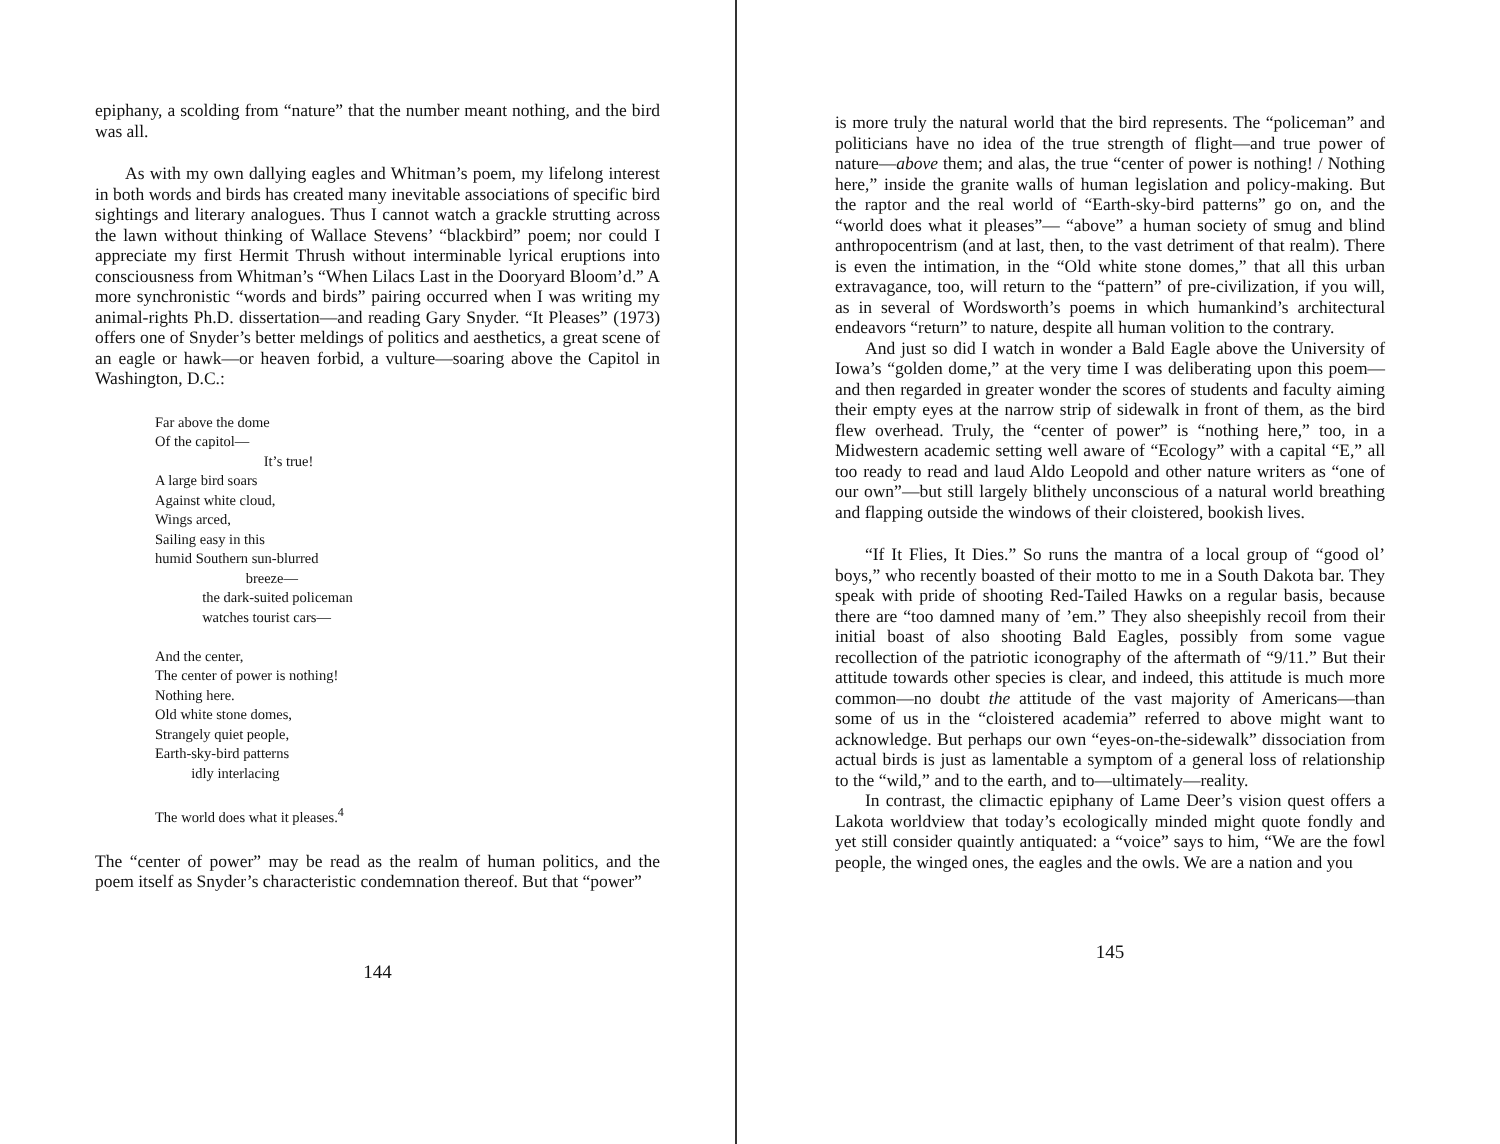epiphany, a scolding from “nature” that the number meant nothing, and the bird was all.
As with my own dallying eagles and Whitman’s poem, my lifelong interest in both words and birds has created many inevitable associations of specific bird sightings and literary analogues. Thus I cannot watch a grackle strutting across the lawn without thinking of Wallace Stevens’ “blackbird” poem; nor could I appreciate my first Hermit Thrush without interminable lyrical eruptions into consciousness from Whitman’s “When Lilacs Last in the Dooryard Bloom’d.” A more synchronistic “words and birds” pairing occurred when I was writing my animal-rights Ph.D. dissertation—and reading Gary Snyder. “It Pleases” (1973) offers one of Snyder’s better meldings of politics and aesthetics, a great scene of an eagle or hawk—or heaven forbid, a vulture—soaring above the Capitol in Washington, D.C.:
Far above the dome
Of the capitol—
It’s true!
A large bird soars
Against white cloud,
Wings arced,
Sailing easy in this
humid Southern sun-blurred
breeze—
the dark-suited policeman
watches tourist cars—
And the center,
The center of power is nothing!
Nothing here.
Old white stone domes,
Strangely quiet people,
Earth-sky-bird patterns
idly interlacing
The world does what it pleases.<sup>4</sup>
The “center of power” may be read as the realm of human politics, and the poem itself as Snyder’s characteristic condemnation thereof. But that “power”
144
is more truly the natural world that the bird represents. The “policeman” and politicians have no idea of the true strength of flight—and true power of nature—above them; and alas, the true “center of power is nothing! / Nothing here,” inside the granite walls of human legislation and policy-making. But the raptor and the real world of “Earth-sky-bird patterns” go on, and the “world does what it pleases”— “above” a human society of smug and blind anthropocentrism (and at last, then, to the vast detriment of that realm). There is even the intimation, in the “Old white stone domes,” that all this urban extravagance, too, will return to the “pattern” of pre-civilization, if you will, as in several of Wordsworth’s poems in which humankind’s architectural endeavors “return” to nature, despite all human volition to the contrary.
And just so did I watch in wonder a Bald Eagle above the University of Iowa’s “golden dome,” at the very time I was deliberating upon this poem—and then regarded in greater wonder the scores of students and faculty aiming their empty eyes at the narrow strip of sidewalk in front of them, as the bird flew overhead. Truly, the “center of power” is “nothing here,” too, in a Midwestern academic setting well aware of “Ecology” with a capital “E,” all too ready to read and laud Aldo Leopold and other nature writers as “one of our own”—but still largely blithely unconscious of a natural world breathing and flapping outside the windows of their cloistered, bookish lives.
“If It Flies, It Dies.” So runs the mantra of a local group of “good ol’ boys,” who recently boasted of their motto to me in a South Dakota bar. They speak with pride of shooting Red-Tailed Hawks on a regular basis, because there are “too damned many of ’em.” They also sheepishly recoil from their initial boast of also shooting Bald Eagles, possibly from some vague recollection of the patriotic iconography of the aftermath of “9/11.” But their attitude towards other species is clear, and indeed, this attitude is much more common—no doubt the attitude of the vast majority of Americans—than some of us in the “cloistered academia” referred to above might want to acknowledge. But perhaps our own “eyes-on-the-sidewalk” dissociation from actual birds is just as lamentable a symptom of a general loss of relationship to the “wild,” and to the earth, and to—ultimately—reality.
In contrast, the climactic epiphany of Lame Deer’s vision quest offers a Lakota worldview that today’s ecologically minded might quote fondly and yet still consider quaintly antiquated: a “voice” says to him, “We are the fowl people, the winged ones, the eagles and the owls. We are a nation and you
145